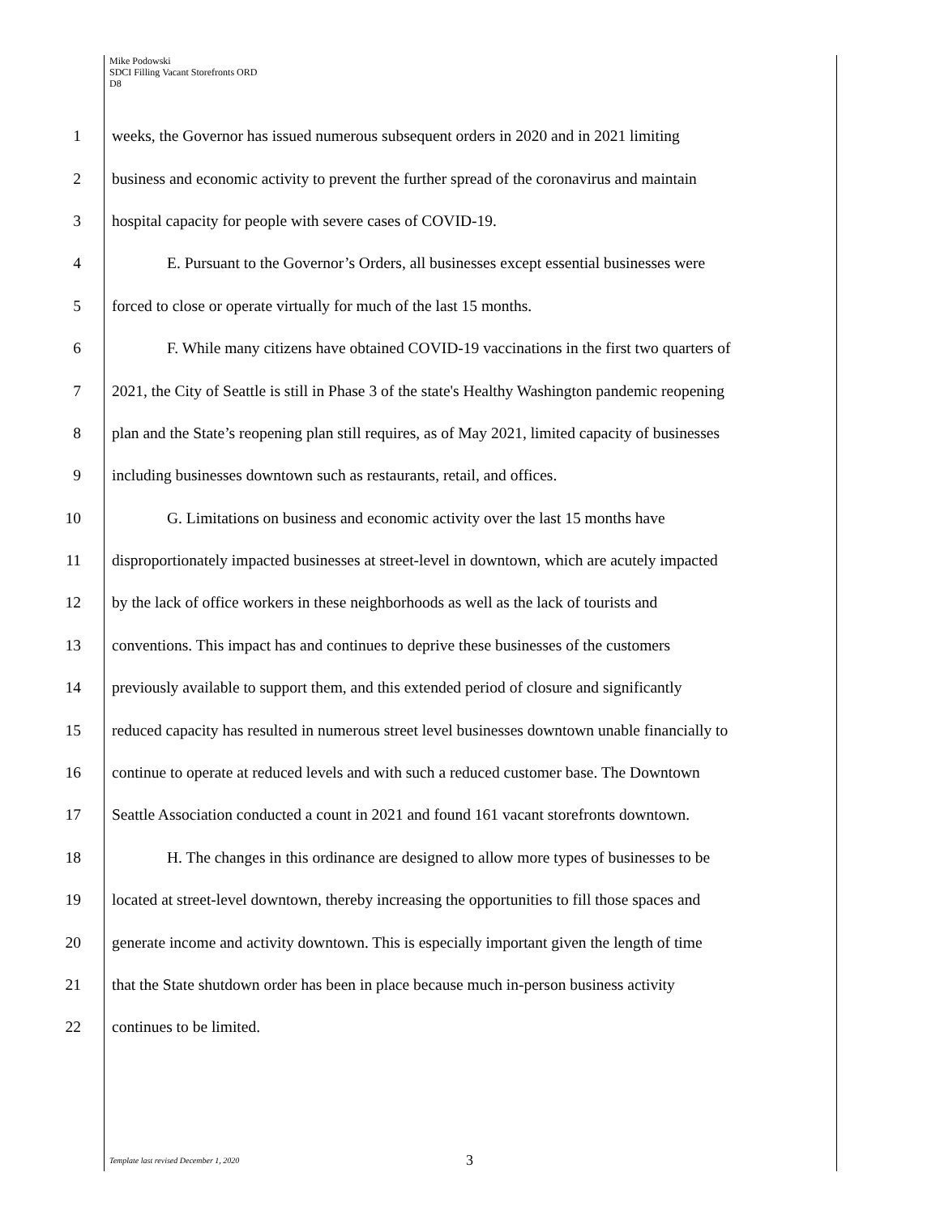Mike Podowski
SDCI Filling Vacant Storefronts ORD
D8
1 weeks, the Governor has issued numerous subsequent orders in 2020 and in 2021 limiting
2 business and economic activity to prevent the further spread of the coronavirus and maintain
3 hospital capacity for people with severe cases of COVID-19.
4 E. Pursuant to the Governor’s Orders, all businesses except essential businesses were
5 forced to close or operate virtually for much of the last 15 months.
6 F. While many citizens have obtained COVID-19 vaccinations in the first two quarters of
7 2021, the City of Seattle is still in Phase 3 of the state's Healthy Washington pandemic reopening
8 plan and the State’s reopening plan still requires, as of May 2021, limited capacity of businesses
9 including businesses downtown such as restaurants, retail, and offices.
10 G. Limitations on business and economic activity over the last 15 months have
11 disproportionately impacted businesses at street-level in downtown, which are acutely impacted
12 by the lack of office workers in these neighborhoods as well as the lack of tourists and
13 conventions. This impact has and continues to deprive these businesses of the customers
14 previously available to support them, and this extended period of closure and significantly
15 reduced capacity has resulted in numerous street level businesses downtown unable financially to
16 continue to operate at reduced levels and with such a reduced customer base. The Downtown
17 Seattle Association conducted a count in 2021 and found 161 vacant storefronts downtown.
18 H. The changes in this ordinance are designed to allow more types of businesses to be
19 located at street-level downtown, thereby increasing the opportunities to fill those spaces and
20 generate income and activity downtown. This is especially important given the length of time
21 that the State shutdown order has been in place because much in-person business activity
22 continues to be limited.
Template last revised December 1, 2020 3